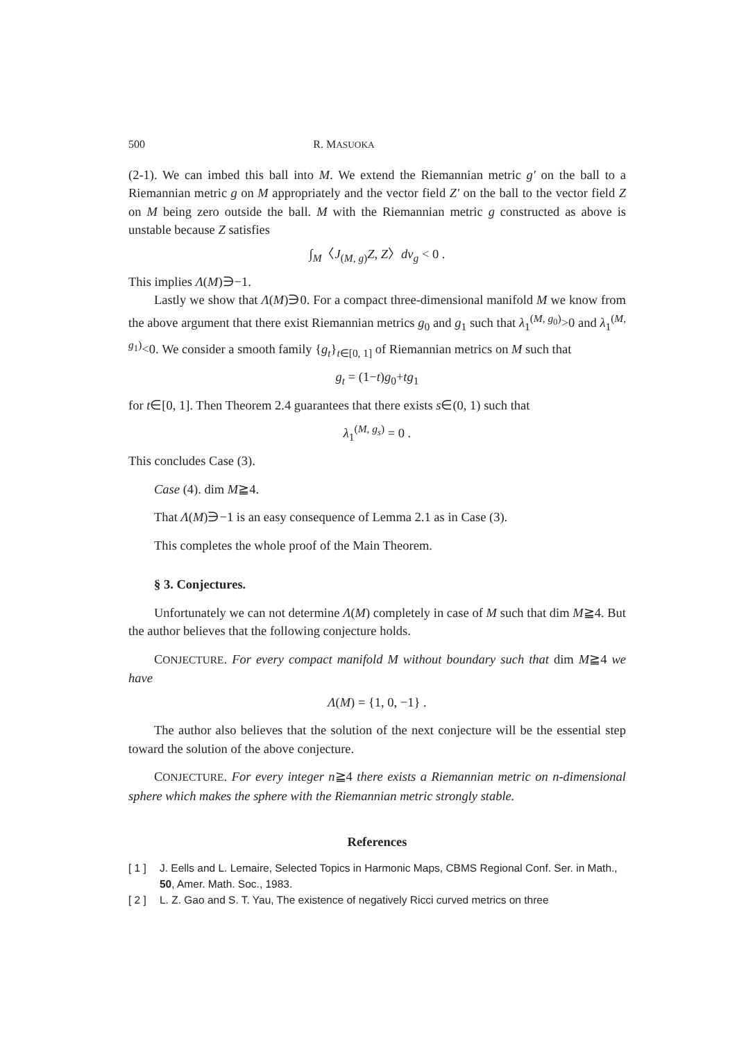500 R. MASUOKA
(2-1). We can imbed this ball into M. We extend the Riemannian metric g′ on the ball to a Riemannian metric g on M appropriately and the vector field Z′ on the ball to the vector field Z on M being zero outside the ball. M with the Riemannian metric g constructed as above is unstable because Z satisfies
∫<sub>M</sub>〈J<sub>(M, g)</sub>Z, Z〉dv<sub>g</sub> < 0 .
This implies Λ(M)∋−1.
Lastly we show that Λ(M)∋0. For a compact three-dimensional manifold M we know from the above argument that there exist Riemannian metrics g<sub>0</sub> and g<sub>1</sub> such that λ<sub>1</sub><sup>(M, g<sub>0</sub>)</sup>>0 and λ<sub>1</sub><sup>(M, g<sub>1</sub>)</sup><0. We consider a smooth family {g<sub>t</sub>}<sub>t∈[0, 1]</sub> of Riemannian metrics on M such that
g<sub>t</sub> = (1−t)g<sub>0</sub>+tg<sub>1</sub>
for t∈[0, 1]. Then Theorem 2.4 guarantees that there exists s∈(0, 1) such that
λ<sub>1</sub><sup>(M, g<sub>s</sub>)</sup> = 0 .
This concludes Case (3).
Case (4). dim M≧4.
That Λ(M)∋−1 is an easy consequence of Lemma 2.1 as in Case (3).
This completes the whole proof of the Main Theorem.
§ 3. Conjectures.
Unfortunately we can not determine Λ(M) completely in case of M such that dim M≧4. But the author believes that the following conjecture holds.
CONJECTURE. For every compact manifold M without boundary such that dim M≧4 we have
Λ(M) = {1, 0, −1} .
The author also believes that the solution of the next conjecture will be the essential step toward the solution of the above conjecture.
CONJECTURE. For every integer n≧4 there exists a Riemannian metric on n-dimensional sphere which makes the sphere with the Riemannian metric strongly stable.
References
[ 1 ] J. Eells and L. Lemaire, Selected Topics in Harmonic Maps, CBMS Regional Conf. Ser. in Math., 50, Amer. Math. Soc., 1983.
[ 2 ] L. Z. Gao and S. T. Yau, The existence of negatively Ricci curved metrics on three